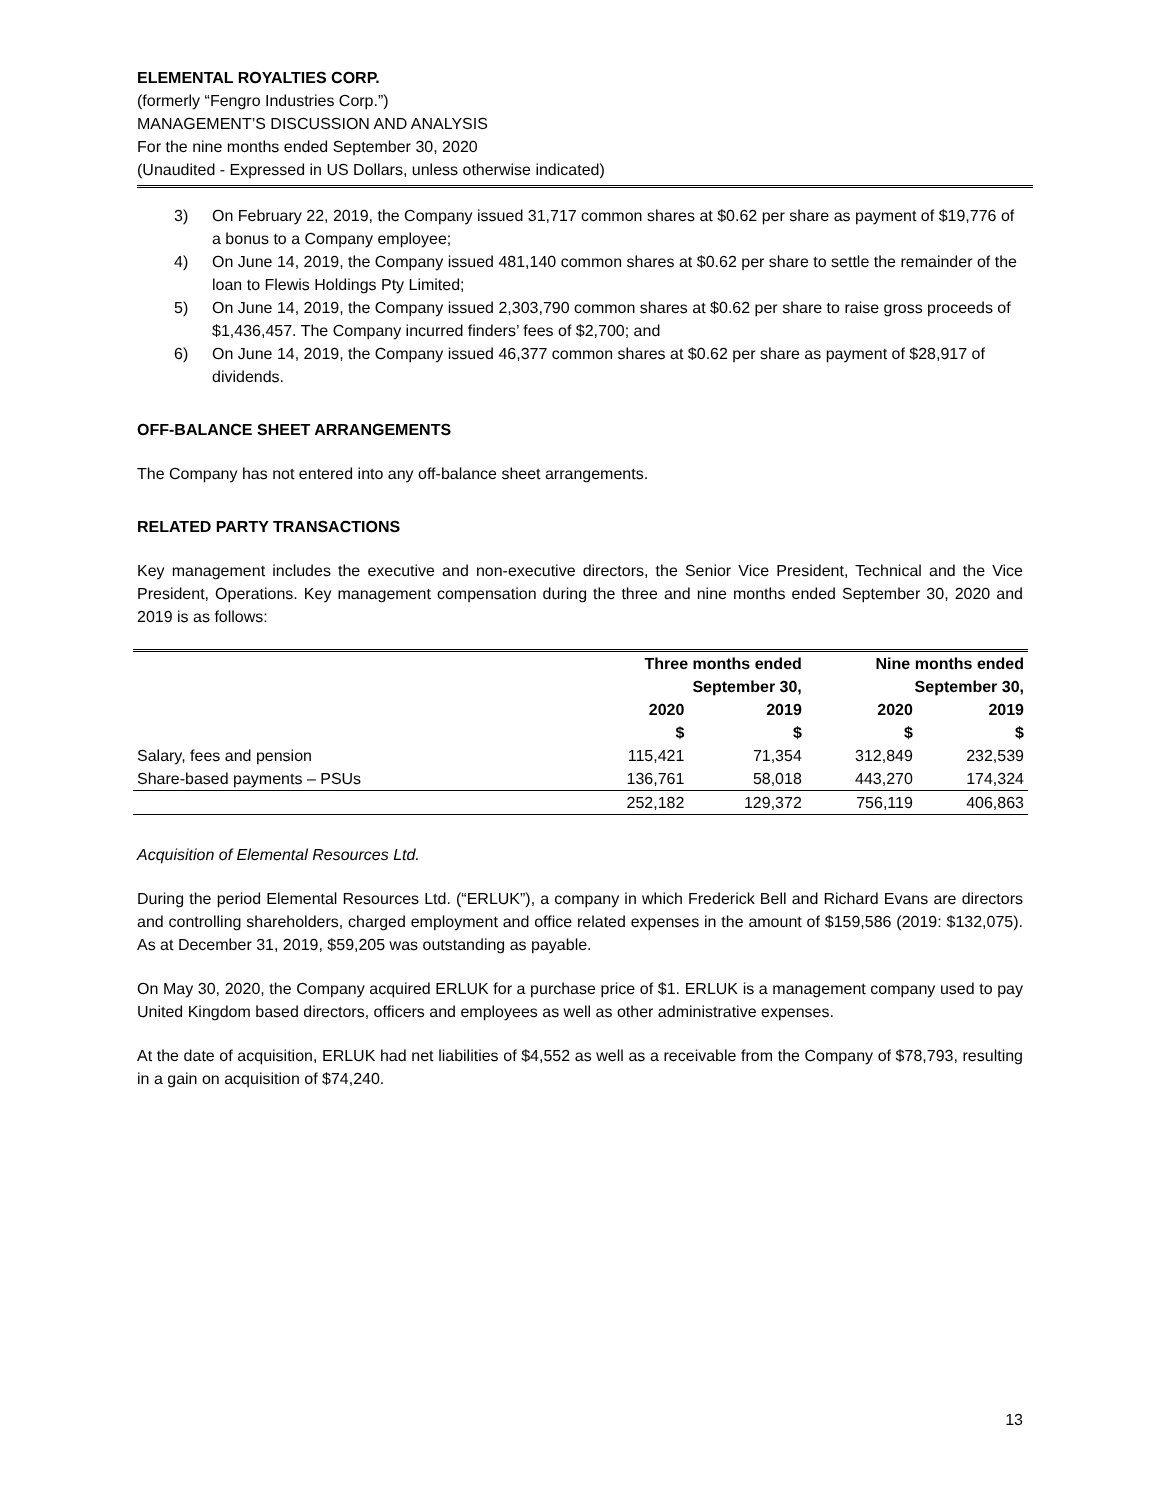ELEMENTAL ROYALTIES CORP.
(formerly “Fengro Industries Corp.”)
MANAGEMENT’S DISCUSSION AND ANALYSIS
For the nine months ended September 30, 2020
(Unaudited - Expressed in US Dollars, unless otherwise indicated)
3) On February 22, 2019, the Company issued 31,717 common shares at $0.62 per share as payment of $19,776 of a bonus to a Company employee;
4) On June 14, 2019, the Company issued 481,140 common shares at $0.62 per share to settle the remainder of the loan to Flewis Holdings Pty Limited;
5) On June 14, 2019, the Company issued 2,303,790 common shares at $0.62 per share to raise gross proceeds of $1,436,457. The Company incurred finders’ fees of $2,700; and
6) On June 14, 2019, the Company issued 46,377 common shares at $0.62 per share as payment of $28,917 of dividends.
OFF-BALANCE SHEET ARRANGEMENTS
The Company has not entered into any off-balance sheet arrangements.
RELATED PARTY TRANSACTIONS
Key management includes the executive and non-executive directors, the Senior Vice President, Technical and the Vice President, Operations. Key management compensation during the three and nine months ended September 30, 2020 and 2019 is as follows:
| | Three months ended September 30, | | Nine months ended September 30, | |
| --- | --- | --- | --- | --- |
| | 2020 | 2019 | 2020 | 2019 |
| | $ | $ | $ | $ |
| Salary, fees and pension | 115,421 | 71,354 | 312,849 | 232,539 |
| Share-based payments – PSUs | 136,761 | 58,018 | 443,270 | 174,324 |
| | 252,182 | 129,372 | 756,119 | 406,863 |
Acquisition of Elemental Resources Ltd.
During the period Elemental Resources Ltd. (“ERLUK”), a company in which Frederick Bell and Richard Evans are directors and controlling shareholders, charged employment and office related expenses in the amount of $159,586 (2019: $132,075). As at December 31, 2019, $59,205 was outstanding as payable.
On May 30, 2020, the Company acquired ERLUK for a purchase price of $1. ERLUK is a management company used to pay United Kingdom based directors, officers and employees as well as other administrative expenses.
At the date of acquisition, ERLUK had net liabilities of $4,552 as well as a receivable from the Company of $78,793, resulting in a gain on acquisition of $74,240.
13